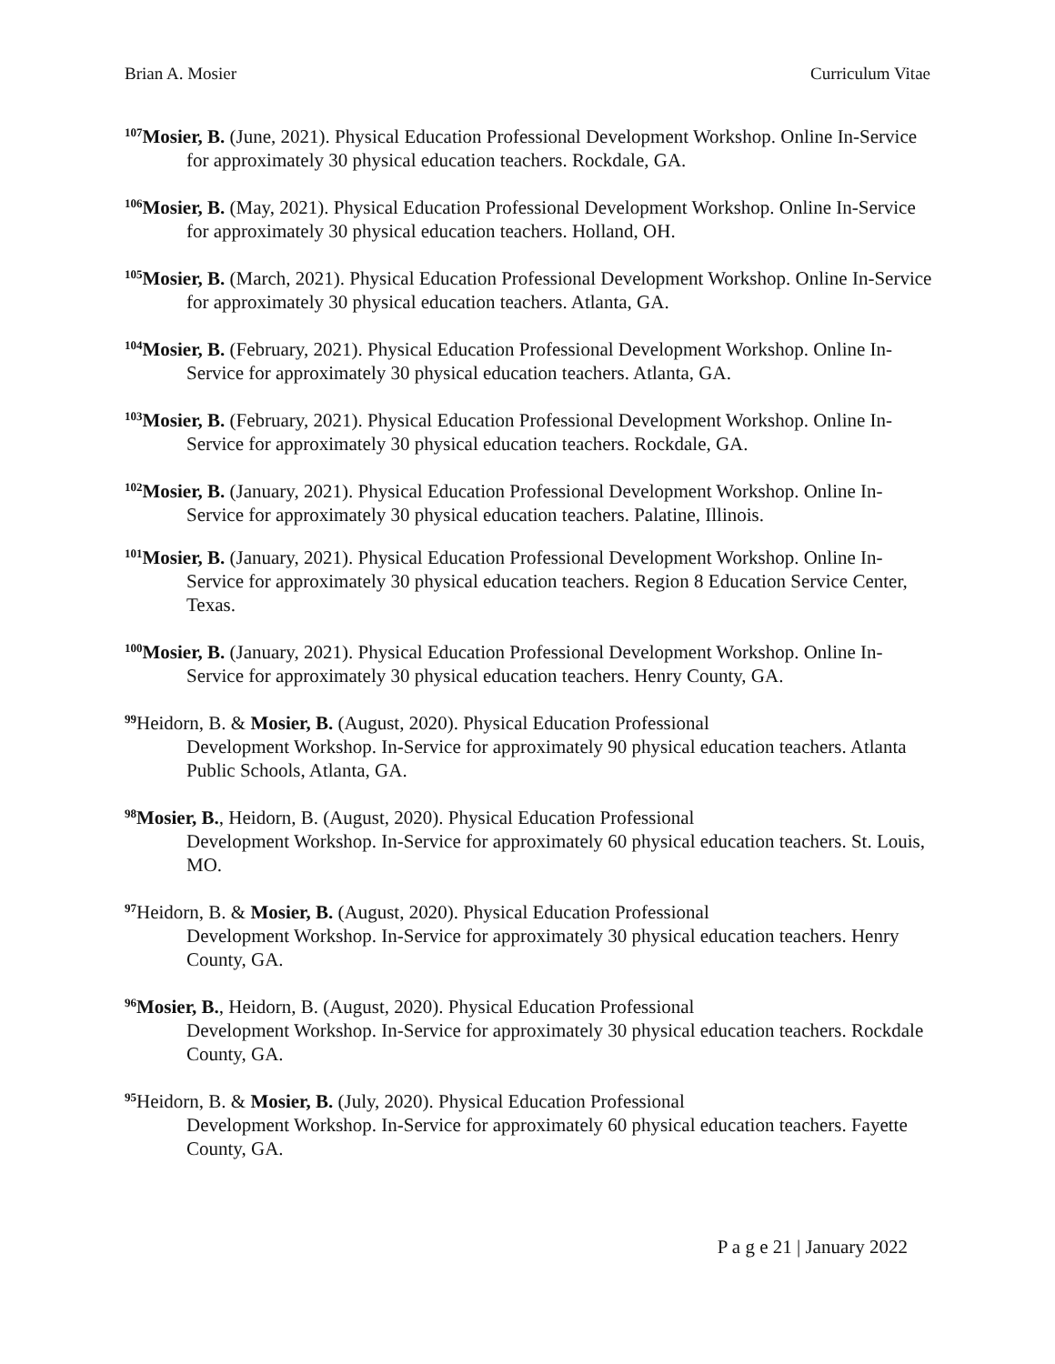Brian A. Mosier Curriculum Vitae
<sup>107</sup> Mosier, B. (June, 2021). Physical Education Professional Development Workshop. Online In-Service for approximately 30 physical education teachers. Rockdale, GA.
<sup>106</sup> Mosier, B. (May, 2021). Physical Education Professional Development Workshop. Online In-Service for approximately 30 physical education teachers. Holland, OH.
<sup>105</sup> Mosier, B. (March, 2021). Physical Education Professional Development Workshop. Online In-Service for approximately 30 physical education teachers. Atlanta, GA.
<sup>104</sup> Mosier, B. (February, 2021). Physical Education Professional Development Workshop. Online In-Service for approximately 30 physical education teachers. Atlanta, GA.
<sup>103</sup> Mosier, B. (February, 2021). Physical Education Professional Development Workshop. Online In-Service for approximately 30 physical education teachers. Rockdale, GA.
<sup>102</sup> Mosier, B. (January, 2021). Physical Education Professional Development Workshop. Online In-Service for approximately 30 physical education teachers. Palatine, Illinois.
<sup>101</sup> Mosier, B. (January, 2021). Physical Education Professional Development Workshop. Online In-Service for approximately 30 physical education teachers. Region 8 Education Service Center, Texas.
<sup>100</sup> Mosier, B. (January, 2021). Physical Education Professional Development Workshop. Online In-Service for approximately 30 physical education teachers. Henry County, GA.
<sup>99</sup> Heidorn, B. & Mosier, B. (August, 2020). Physical Education Professional
Development Workshop. In-Service for approximately 90 physical education teachers. Atlanta Public Schools, Atlanta, GA.
<sup>98</sup> Mosier, B., Heidorn, B. (August, 2020). Physical Education Professional
Development Workshop. In-Service for approximately 60 physical education teachers. St. Louis, MO.
<sup>97</sup> Heidorn, B. & Mosier, B. (August, 2020). Physical Education Professional
Development Workshop. In-Service for approximately 30 physical education teachers. Henry County, GA.
<sup>96</sup> Mosier, B., Heidorn, B. (August, 2020). Physical Education Professional
Development Workshop. In-Service for approximately 30 physical education teachers. Rockdale County, GA.
<sup>95</sup> Heidorn, B. & Mosier, B. (July, 2020). Physical Education Professional
Development Workshop. In-Service for approximately 60 physical education teachers. Fayette County, GA.
P a g e 21 | January 2022